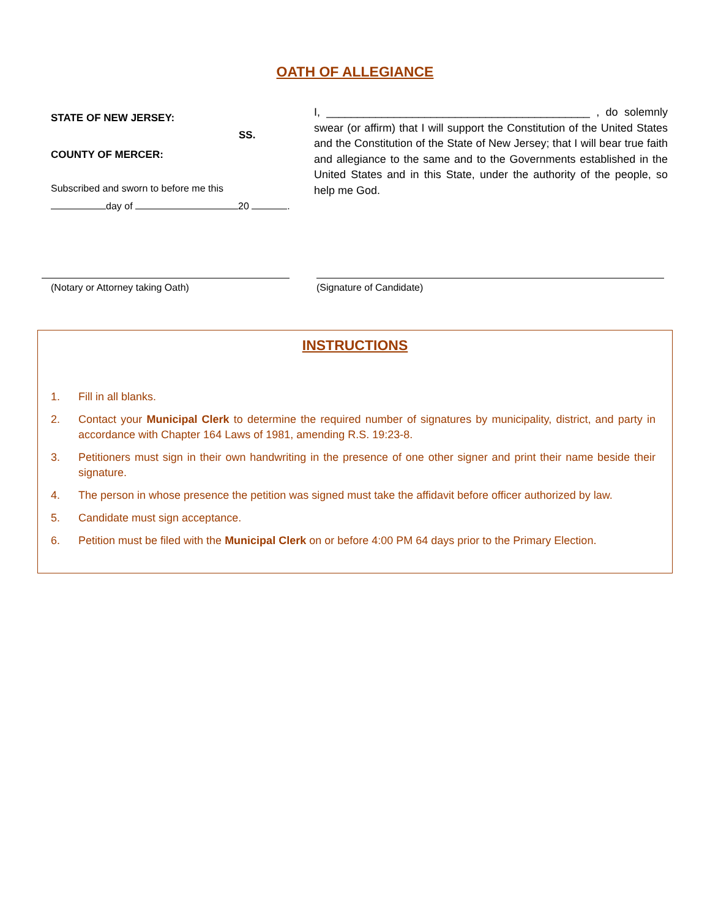OATH OF ALLEGIANCE
STATE OF NEW JERSEY:
SS.
COUNTY OF MERCER:
Subscribed and sworn to before me this
day of 20 .
I, ___________________________________________ , do solemnly swear (or affirm) that I will support the Constitution of the United States and the Constitution of the State of New Jersey; that I will bear true faith and allegiance to the same and to the Governments established in the United States and in this State, under the authority of the people, so help me God.
(Notary or Attorney taking Oath) (Signature of Candidate)
INSTRUCTIONS
1. Fill in all blanks.
2. Contact your Municipal Clerk to determine the required number of signatures by municipality, district, and party in accordance with Chapter 164 Laws of 1981, amending R.S. 19:23-8.
3. Petitioners must sign in their own handwriting in the presence of one other signer and print their name beside their signature.
4. The person in whose presence the petition was signed must take the affidavit before officer authorized by law.
5. Candidate must sign acceptance.
6. Petition must be filed with the Municipal Clerk on or before 4:00 PM 64 days prior to the Primary Election.